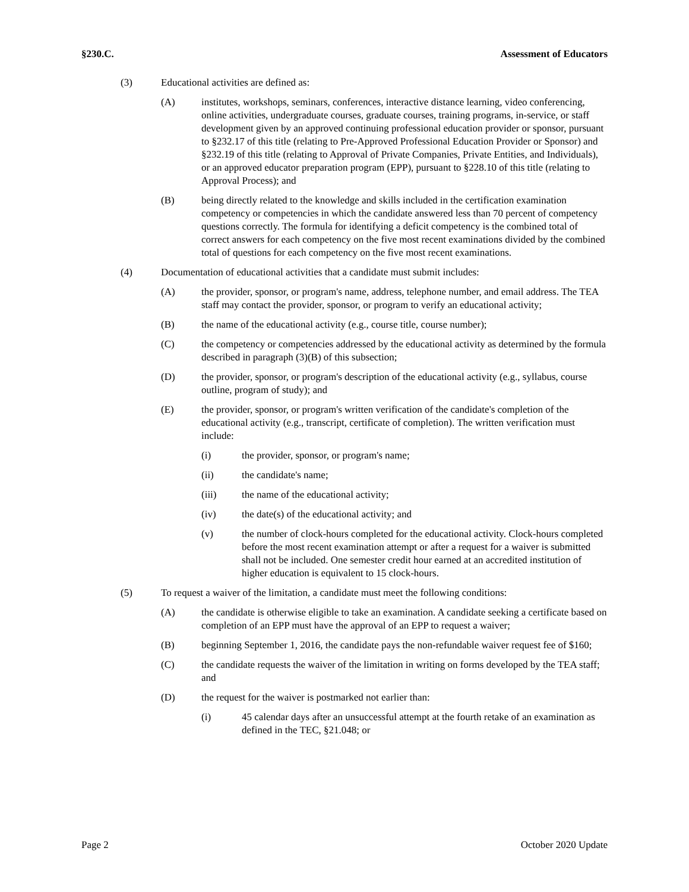§230.C. Assessment of Educators
(3) Educational activities are defined as:
(A) institutes, workshops, seminars, conferences, interactive distance learning, video conferencing, online activities, undergraduate courses, graduate courses, training programs, in-service, or staff development given by an approved continuing professional education provider or sponsor, pursuant to §232.17 of this title (relating to Pre-Approved Professional Education Provider or Sponsor) and §232.19 of this title (relating to Approval of Private Companies, Private Entities, and Individuals), or an approved educator preparation program (EPP), pursuant to §228.10 of this title (relating to Approval Process); and
(B) being directly related to the knowledge and skills included in the certification examination competency or competencies in which the candidate answered less than 70 percent of competency questions correctly. The formula for identifying a deficit competency is the combined total of correct answers for each competency on the five most recent examinations divided by the combined total of questions for each competency on the five most recent examinations.
(4) Documentation of educational activities that a candidate must submit includes:
(A) the provider, sponsor, or program's name, address, telephone number, and email address. The TEA staff may contact the provider, sponsor, or program to verify an educational activity;
(B) the name of the educational activity (e.g., course title, course number);
(C) the competency or competencies addressed by the educational activity as determined by the formula described in paragraph (3)(B) of this subsection;
(D) the provider, sponsor, or program's description of the educational activity (e.g., syllabus, course outline, program of study); and
(E) the provider, sponsor, or program's written verification of the candidate's completion of the educational activity (e.g., transcript, certificate of completion). The written verification must include:
(i) the provider, sponsor, or program's name;
(ii) the candidate's name;
(iii) the name of the educational activity;
(iv) the date(s) of the educational activity; and
(v) the number of clock-hours completed for the educational activity. Clock-hours completed before the most recent examination attempt or after a request for a waiver is submitted shall not be included. One semester credit hour earned at an accredited institution of higher education is equivalent to 15 clock-hours.
(5) To request a waiver of the limitation, a candidate must meet the following conditions:
(A) the candidate is otherwise eligible to take an examination. A candidate seeking a certificate based on completion of an EPP must have the approval of an EPP to request a waiver;
(B) beginning September 1, 2016, the candidate pays the non-refundable waiver request fee of $160;
(C) the candidate requests the waiver of the limitation in writing on forms developed by the TEA staff; and
(D) the request for the waiver is postmarked not earlier than:
(i) 45 calendar days after an unsuccessful attempt at the fourth retake of an examination as defined in the TEC, §21.048; or
Page 2 October 2020 Update